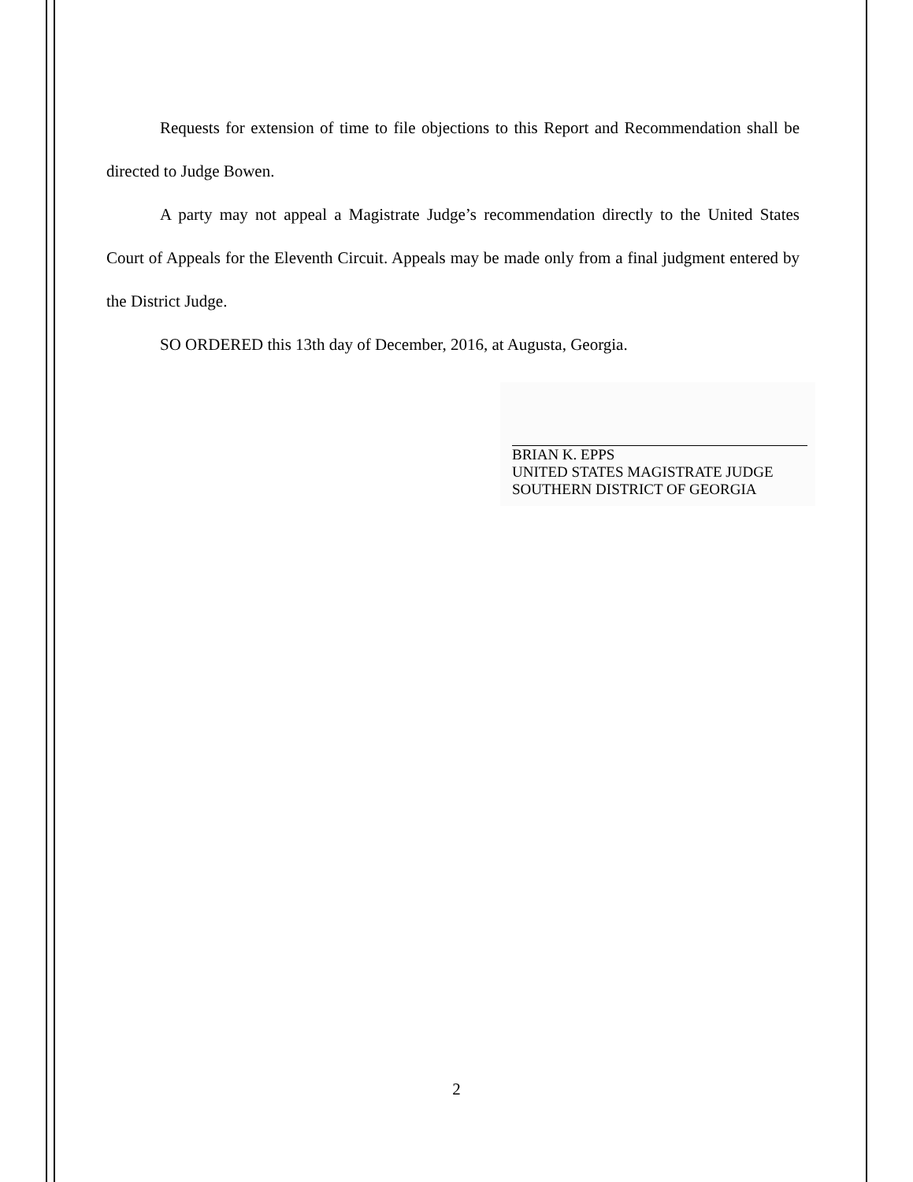Requests for extension of time to file objections to this Report and Recommendation shall be directed to Judge Bowen.
A party may not appeal a Magistrate Judge’s recommendation directly to the United States Court of Appeals for the Eleventh Circuit. Appeals may be made only from a final judgment entered by the District Judge.
SO ORDERED this 13th day of December, 2016, at Augusta, Georgia.
BRIAN K. EPPS
UNITED STATES MAGISTRATE JUDGE
SOUTHERN DISTRICT OF GEORGIA
2